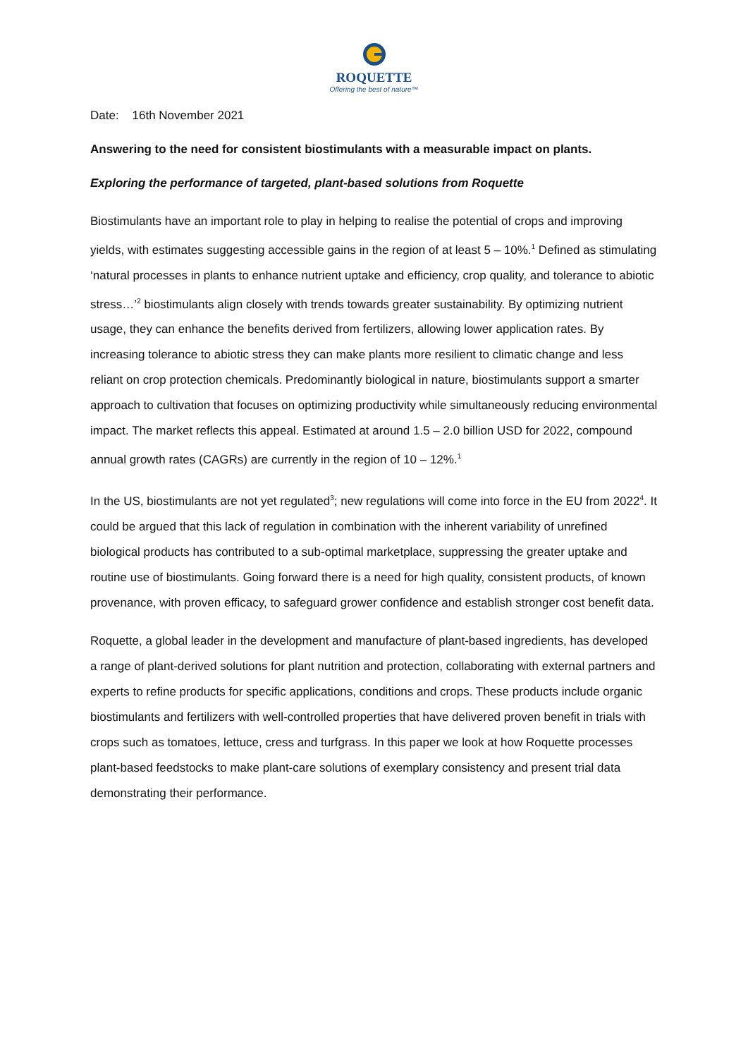ROQUETTE
Offering the best of nature™
Date: 16th November 2021
Answering to the need for consistent biostimulants with a measurable impact on plants.
Exploring the performance of targeted, plant-based solutions from Roquette
Biostimulants have an important role to play in helping to realise the potential of crops and improving yields, with estimates suggesting accessible gains in the region of at least 5 – 10%.<sup>1</sup> Defined as stimulating ‘natural processes in plants to enhance nutrient uptake and efficiency, crop quality, and tolerance to abiotic stress…’<sup>2</sup> biostimulants align closely with trends towards greater sustainability. By optimizing nutrient usage, they can enhance the benefits derived from fertilizers, allowing lower application rates. By increasing tolerance to abiotic stress they can make plants more resilient to climatic change and less reliant on crop protection chemicals. Predominantly biological in nature, biostimulants support a smarter approach to cultivation that focuses on optimizing productivity while simultaneously reducing environmental impact. The market reflects this appeal. Estimated at around 1.5 – 2.0 billion USD for 2022, compound annual growth rates (CAGRs) are currently in the region of 10 – 12%.<sup>1</sup>
In the US, biostimulants are not yet regulated<sup>3</sup>; new regulations will come into force in the EU from 2022<sup>4</sup>. It could be argued that this lack of regulation in combination with the inherent variability of unrefined biological products has contributed to a sub-optimal marketplace, suppressing the greater uptake and routine use of biostimulants. Going forward there is a need for high quality, consistent products, of known provenance, with proven efficacy, to safeguard grower confidence and establish stronger cost benefit data.
Roquette, a global leader in the development and manufacture of plant-based ingredients, has developed a range of plant-derived solutions for plant nutrition and protection, collaborating with external partners and experts to refine products for specific applications, conditions and crops. These products include organic biostimulants and fertilizers with well-controlled properties that have delivered proven benefit in trials with crops such as tomatoes, lettuce, cress and turfgrass. In this paper we look at how Roquette processes plant-based feedstocks to make plant-care solutions of exemplary consistency and present trial data demonstrating their performance.